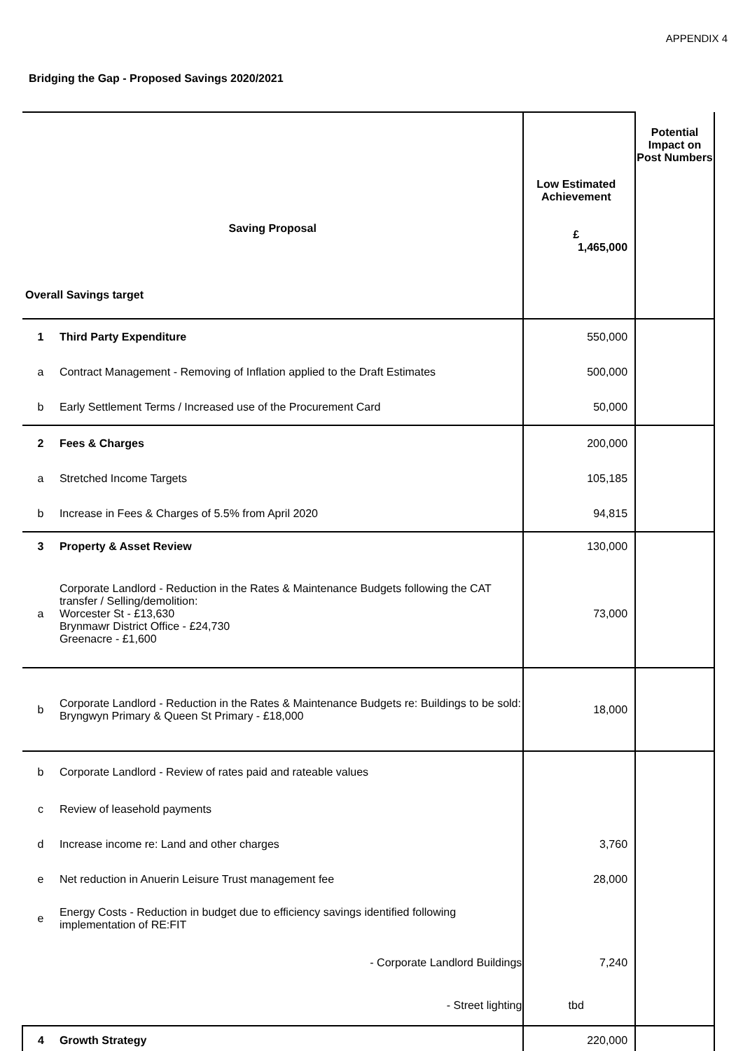APPENDIX 4
Bridging the Gap - Proposed Savings 2020/2021
| Saving Proposal | | Low Estimated Achievement £ 1,465,000 | Potential Impact on Post Numbers |
| Overall Savings target | | | |
| 1 | Third Party Expenditure | 550,000 | |
| a | Contract Management - Removing of Inflation applied to the Draft Estimates | 500,000 | |
| b | Early Settlement Terms / Increased use of the Procurement Card | 50,000 | |
| 2 | Fees & Charges | 200,000 | |
| a | Stretched Income Targets | 105,185 | |
| b | Increase in Fees & Charges of 5.5% from April 2020 | 94,815 | |
| 3 | Property & Asset Review | 130,000 | |
| a | Corporate Landlord - Reduction in the Rates & Maintenance Budgets following the CAT transfer / Selling/demolition: Worcester St - £13,630 Brynmawr District Office - £24,730 Greenacre - £1,600 | 73,000 | |
| b | Corporate Landlord - Reduction in the Rates & Maintenance Budgets re: Buildings to be sold: Bryngwyn Primary & Queen St Primary - £18,000 | 18,000 | |
| b | Corporate Landlord - Review of rates paid and rateable values | | |
| c | Review of leasehold payments | | |
| d | Increase income re: Land and other charges | 3,760 | |
| e | Net reduction in Anuerin Leisure Trust management fee | 28,000 | |
| e | Energy Costs - Reduction in budget due to efficiency savings identified following implementation of RE:FIT | | |
| | - Corporate Landlord Buildings | 7,240 | |
| | - Street lighting | tbd | |
| 4 | Growth Strategy | 220,000 | |